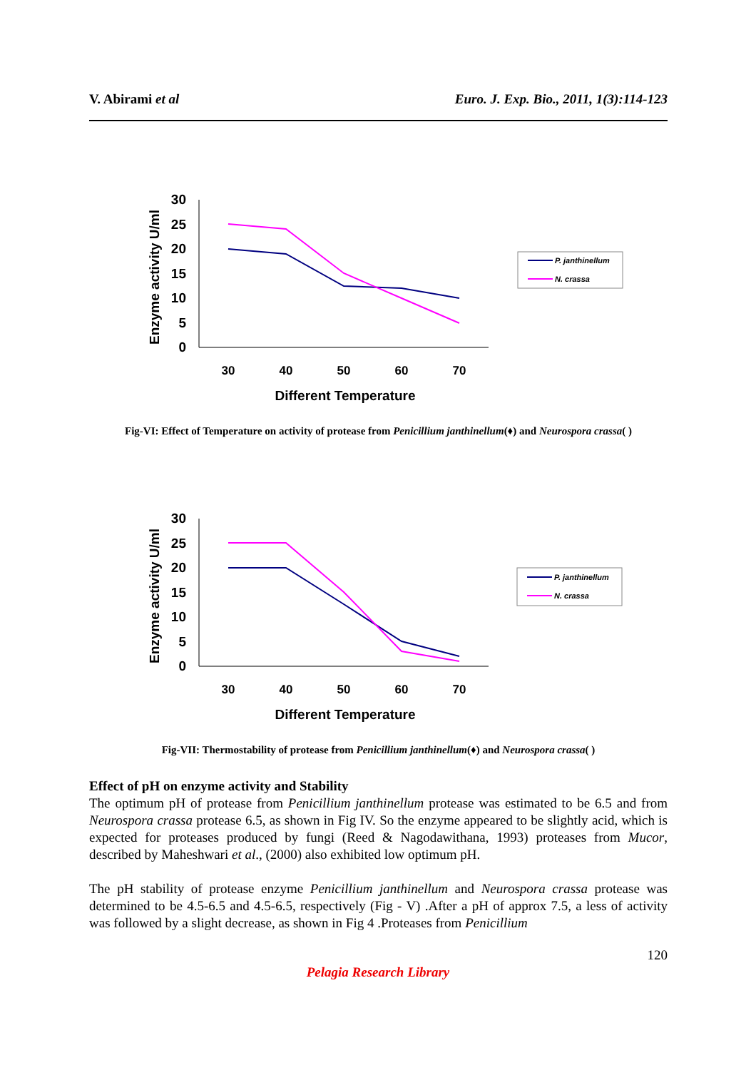V. Abirami et al Euro. J. Exp. Bio., 2011, 1(3):114-123
Enzyme activity U/ml
30
25
20
15
10
5
0
30
40
50
60
70
Different Temperature
P. janthinellum
N. crassa
Fig-VI: Effect of Temperature on activity of protease from Penicillium janthinellum(♦) and Neurospora crassa( )
Enzyme activity U/ml
30
25
20
15
10
5
0
30
40
50
60
70
Different Temperature
P. janthinellum
N. crassa
Fig-VII: Thermostability of protease from Penicillium janthinellum(♦) and Neurospora crassa( )
Effect of pH on enzyme activity and Stability
The optimum pH of protease from Penicillium janthinellum protease was estimated to be 6.5 and from Neurospora crassa protease 6.5, as shown in Fig IV. So the enzyme appeared to be slightly acid, which is expected for proteases produced by fungi (Reed & Nagodawithana, 1993) proteases from Mucor, described by Maheshwari et al., (2000) also exhibited low optimum pH.
The pH stability of protease enzyme Penicillium janthinellum and Neurospora crassa protease was determined to be 4.5-6.5 and 4.5-6.5, respectively (Fig - V) .After a pH of approx 7.5, a less of activity was followed by a slight decrease, as shown in Fig 4 .Proteases from Penicillium
120
Pelagia Research Library